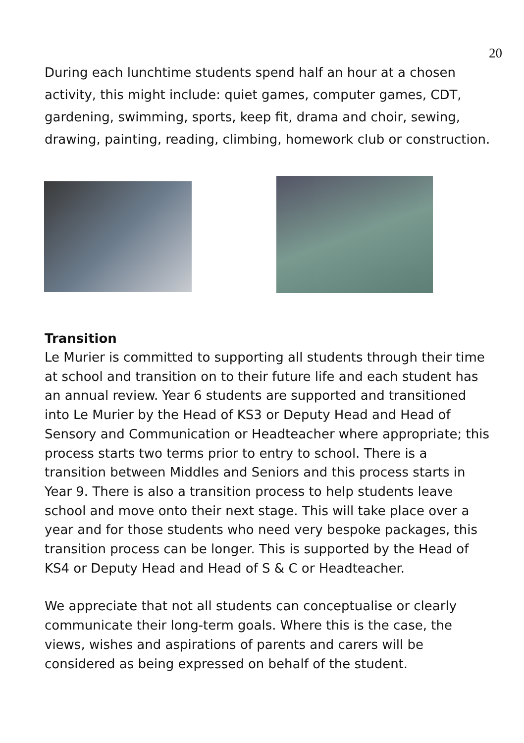20
During each lunchtime students spend half an hour at a chosen activity, this might include: quiet games, computer games, CDT, gardening, swimming, sports, keep fit, drama and choir, sewing, drawing, painting, reading, climbing, homework club or construction.
Transition
Le Murier is committed to supporting all students through their time at school and transition on to their future life and each student has an annual review. Year 6 students are supported and transitioned into Le Murier by the Head of KS3 or Deputy Head and Head of Sensory and Communication or Headteacher where appropriate; this process starts two terms prior to entry to school. There is a transition between Middles and Seniors and this process starts in Year 9. There is also a transition process to help students leave school and move onto their next stage. This will take place over a year and for those students who need very bespoke packages, this transition process can be longer. This is supported by the Head of KS4 or Deputy Head and Head of S & C or Headteacher.
We appreciate that not all students can conceptualise or clearly communicate their long-term goals. Where this is the case, the views, wishes and aspirations of parents and carers will be considered as being expressed on behalf of the student.